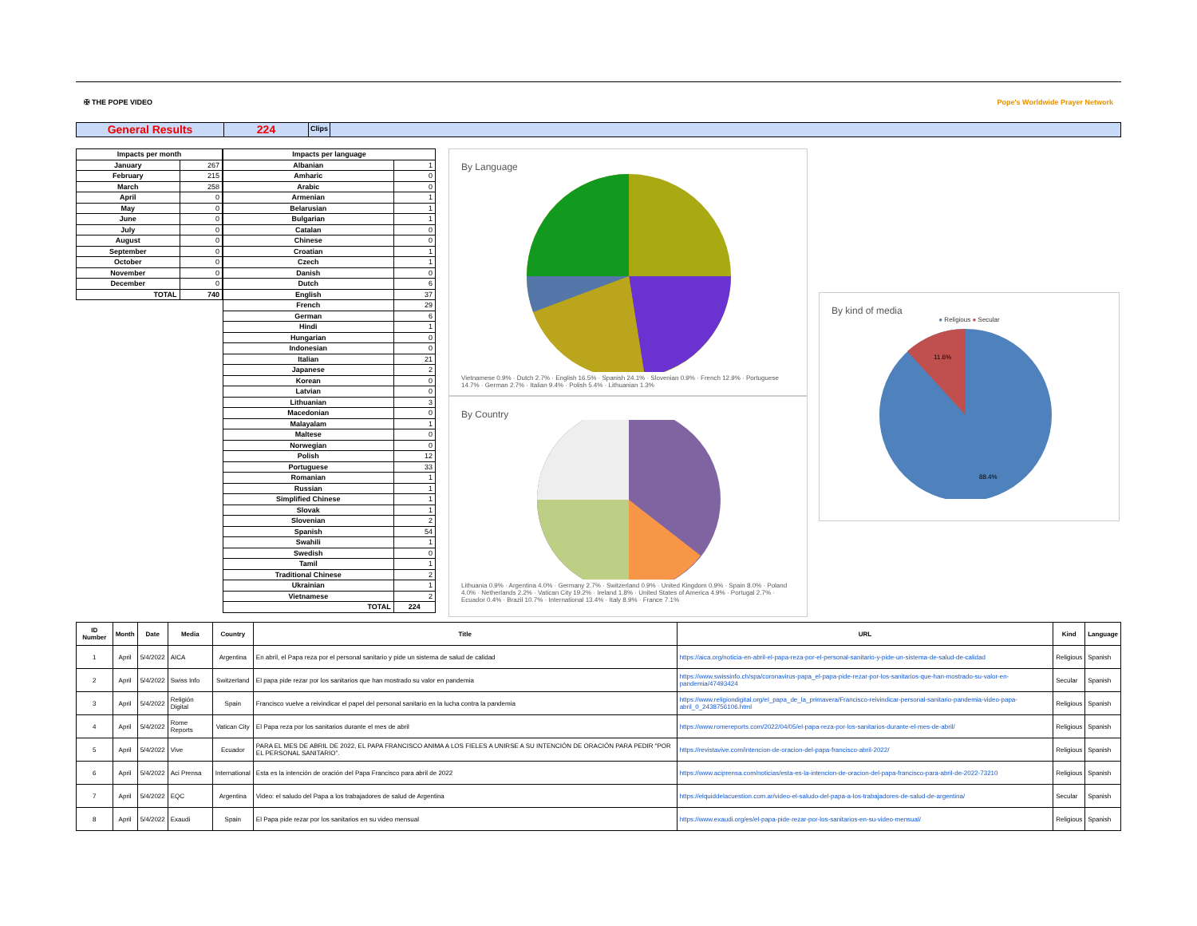✠ THE POPE VIDEO Pope's Worldwide Prayer Network
General Results 224
Clips
| Impacts per month | |
| --- | --- |
| January | 267 |
| February | 215 |
| March | 258 |
| April | 0 |
| May | 0 |
| June | 0 |
| July | 0 |
| August | 0 |
| September | 0 |
| October | 0 |
| November | 0 |
| December | 0 |
| TOTAL | 740 |
| Impacts per language | |
| --- | --- |
| Albanian | 1 |
| Amharic | 0 |
| Arabic | 0 |
| Armenian | 1 |
| Belarusian | 1 |
| Bulgarian | 1 |
| Catalan | 0 |
| Chinese | 0 |
| Croatian | 1 |
| Czech | 1 |
| Danish | 0 |
| Dutch | 6 |
| English | 37 |
| French | 29 |
| German | 6 |
| Hindi | 1 |
| Hungarian | 0 |
| Indonesian | 0 |
| Italian | 21 |
| Japanese | 2 |
| Korean | 0 |
| Latvian | 0 |
| Lithuanian | 3 |
| Macedonian | 0 |
| Malayalam | 1 |
| Maltese | 0 |
| Norwegian | 0 |
| Polish | 12 |
| Portuguese | 33 |
| Romanian | 1 |
| Russian | 1 |
| Simplified Chinese | 1 |
| Slovak | 1 |
| Slovenian | 2 |
| Spanish | 54 |
| Swahili | 1 |
| Swedish | 0 |
| Tamil | 1 |
| Traditional Chinese | 2 |
| Ukrainian | 1 |
| Vietnamese | 2 |
| TOTAL | 224 |
By Language
Vietnamese 0.9% · Dutch 2.7% · English 16.5% · Spanish 24.1% · Slovenian 0.9% · French 12.9% · Portuguese 14.7% · German 2.7% · Italian 9.4% · Polish 5.4% · Lithuanian 1.3%
By Country
Lithuania 0.9% · Argentina 4.0% · Germany 2.7% · Switzerland 0.9% · United Kingdom 0.9% · Spain 8.0% · Poland 4.0% · Netherlands 2.2% · Vatican City 19.2% · Ireland 1.8% · United States of America 4.9% · Portugal 2.7% · Ecuador 0.4% · Brazil 10.7% · International 13.4% · Italy 8.9% · France 7.1%
By kind of media
● Religious ● Secular
11.6%
88.4%
| ID Number | Month | Date | Media | Country | Title | URL | Kind | Language |
| --- | --- | --- | --- | --- | --- | --- | --- | --- |
| 1 | April | 5/4/2022 | AICA | Argentina | En abril, el Papa reza por el personal sanitario y pide un sistema de salud de calidad | https://aica.org/noticia-en-abril-el-papa-reza-por-el-personal-sanitario-y-pide-un-sistema-de-salud-de-calidad | Religious | Spanish |
| 2 | April | 5/4/2022 | Swiss Info | Switzerland | El papa pide rezar por los sanitarios que han mostrado su valor en pandemia | https://www.swissinfo.ch/spa/coronavirus-papa_el-papa-pide-rezar-por-los-sanitarios-que-han-mostrado-su-valor-en-pandemia/47493424 | Secular | Spanish |
| 3 | April | 5/4/2022 | Religión Digital | Spain | Francisco vuelve a reivindicar el papel del personal sanitario en la lucha contra la pandemia | https://www.religiondigital.org/el_papa_de_la_primavera/Francisco-reivindicar-personal-sanitario-pandemia-video-papa-abril_0_2438756106.html | Religious | Spanish |
| 4 | April | 5/4/2022 | Rome Reports | Vatican City | El Papa reza por los sanitarios durante el mes de abril | https://www.romereports.com/2022/04/05/el-papa-reza-por-los-sanitarios-durante-el-mes-de-abril/ | Religious | Spanish |
| 5 | April | 5/4/2022 | Vive | Ecuador | PARA EL MES DE ABRIL DE 2022, EL PAPA FRANCISCO ANIMA A LOS FIELES A UNIRSE A SU INTENCIÓN DE ORACIÓN PARA PEDIR “POR EL PERSONAL SANITARIO”. | https://revistavive.com/intencion-de-oracion-del-papa-francisco-abril-2022/ | Religious | Spanish |
| 6 | April | 5/4/2022 | Aci Prensa | International | Esta es la intención de oración del Papa Francisco para abril de 2022 | https://www.aciprensa.com/noticias/esta-es-la-intencion-de-oracion-del-papa-francisco-para-abril-de-2022-73210 | Religious | Spanish |
| 7 | April | 5/4/2022 | EQC | Argentina | Video: el saludo del Papa a los trabajadores de salud de Argentina | https://elquiddelacuestion.com.ar/video-el-saludo-del-papa-a-los-trabajadores-de-salud-de-argentina/ | Secular | Spanish |
| 8 | April | 5/4/2022 | Exaudi | Spain | El Papa pide rezar por los sanitarios en su video mensual | https://www.exaudi.org/es/el-papa-pide-rezar-por-los-sanitarios-en-su-video-mensual/ | Religious | Spanish |